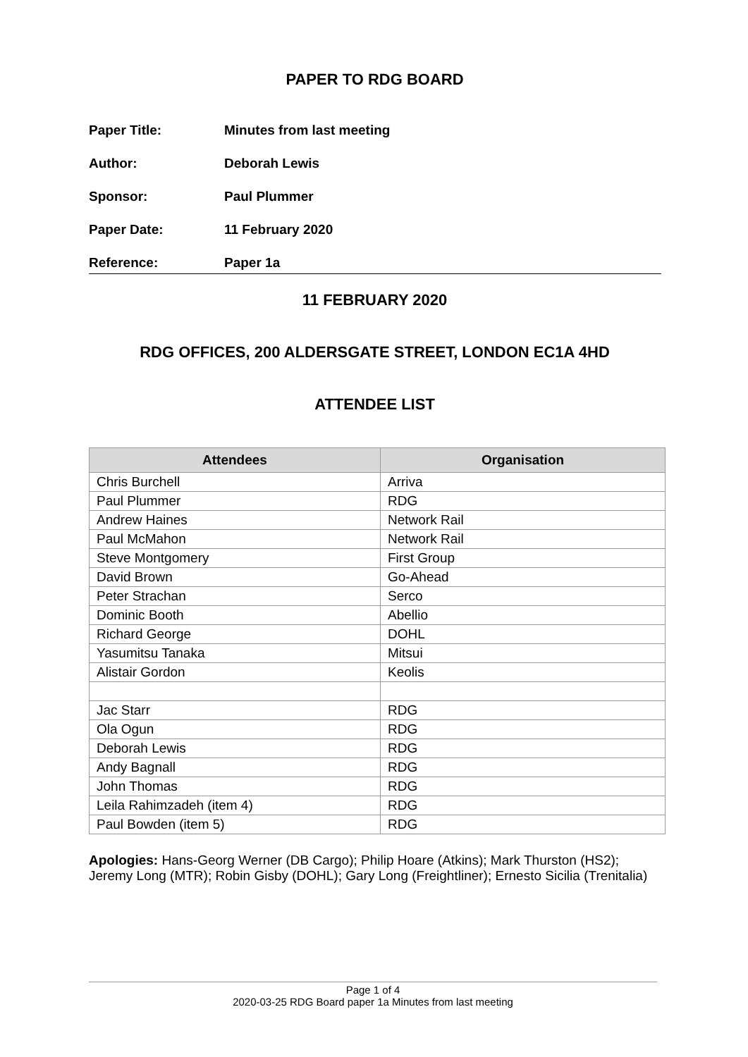PAPER TO RDG BOARD
| Paper Title: | Minutes from last meeting |
| Author: | Deborah Lewis |
| Sponsor: | Paul Plummer |
| Paper Date: | 11 February 2020 |
| Reference: | Paper 1a |
11 FEBRUARY 2020
RDG OFFICES, 200 ALDERSGATE STREET, LONDON EC1A 4HD
ATTENDEE LIST
| Attendees | Organisation |
| --- | --- |
| Chris Burchell | Arriva |
| Paul Plummer | RDG |
| Andrew Haines | Network Rail |
| Paul McMahon | Network Rail |
| Steve Montgomery | First Group |
| David Brown | Go-Ahead |
| Peter Strachan | Serco |
| Dominic Booth | Abellio |
| Richard George | DOHL |
| Yasumitsu Tanaka | Mitsui |
| Alistair Gordon | Keolis |
| Jac Starr | RDG |
| Ola Ogun | RDG |
| Deborah Lewis | RDG |
| Andy Bagnall | RDG |
| John Thomas | RDG |
| Leila Rahimzadeh (item 4) | RDG |
| Paul Bowden (item 5) | RDG |
Apologies: Hans-Georg Werner (DB Cargo); Philip Hoare (Atkins); Mark Thurston (HS2); Jeremy Long (MTR); Robin Gisby (DOHL); Gary Long (Freightliner); Ernesto Sicilia (Trenitalia)
Page 1 of 4
2020-03-25 RDG Board paper 1a Minutes from last meeting